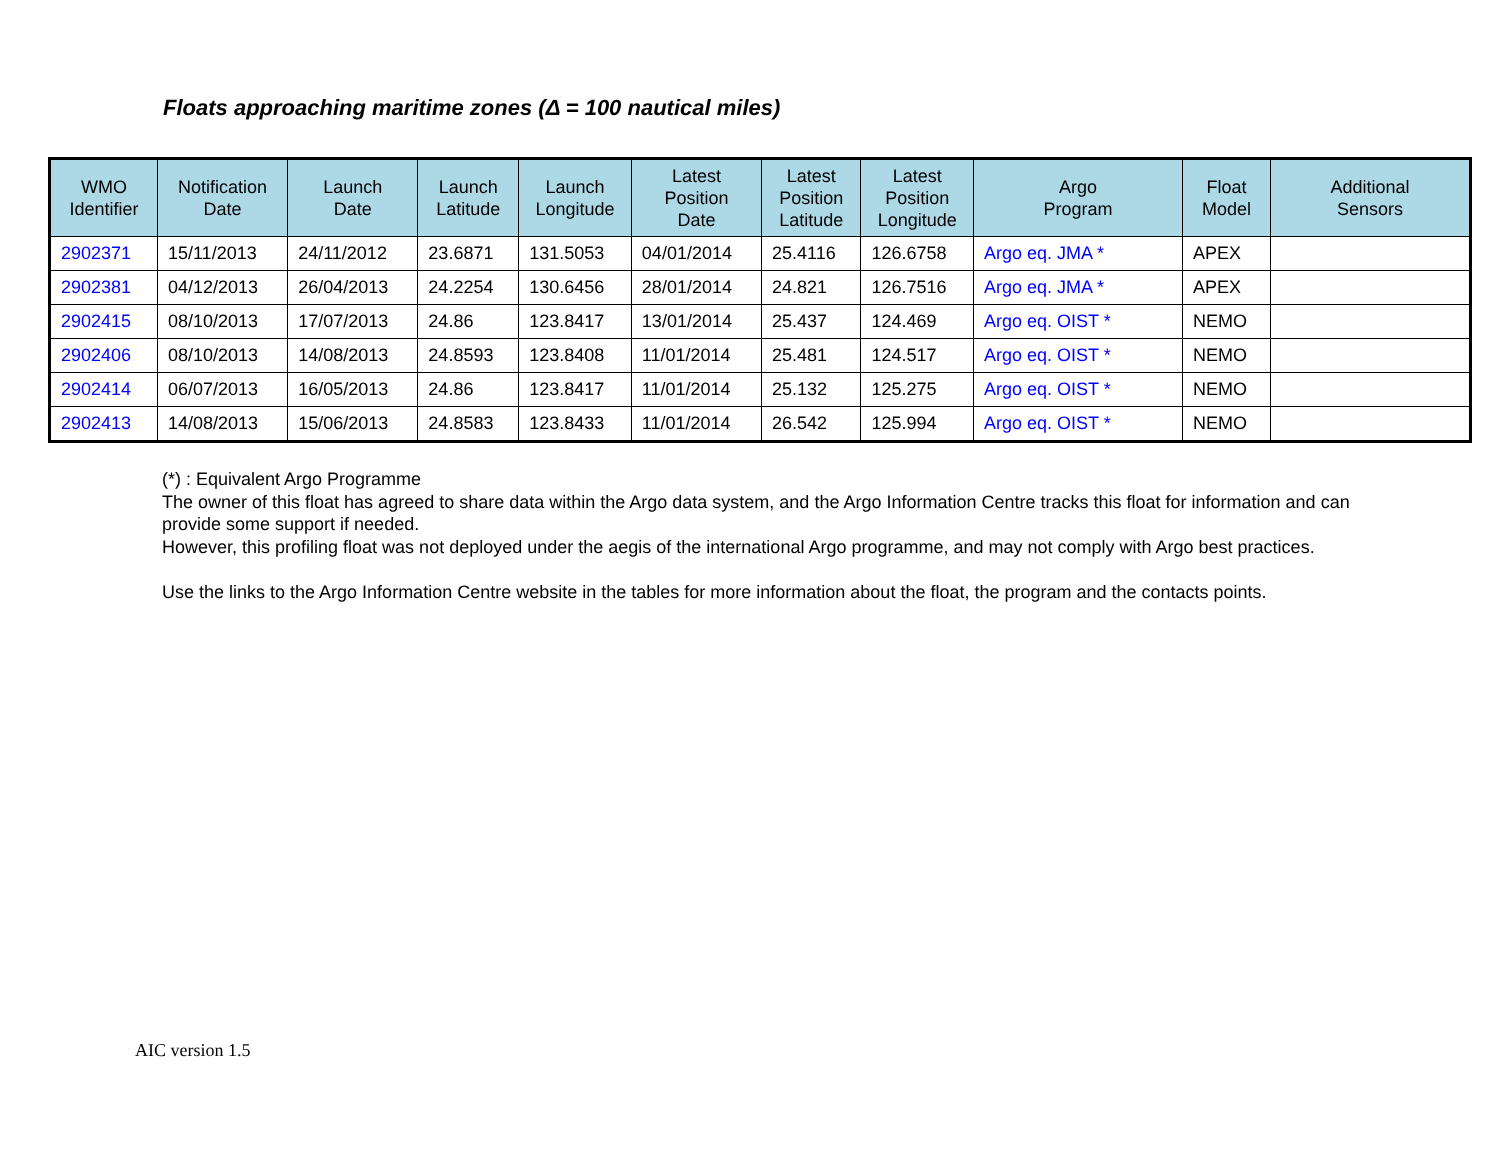Floats approaching maritime zones (Δ = 100 nautical miles)
| WMO Identifier | Notification Date | Launch Date | Launch Latitude | Launch Longitude | Latest Position Date | Latest Position Latitude | Latest Position Longitude | Argo Program | Float Model | Additional Sensors |
| --- | --- | --- | --- | --- | --- | --- | --- | --- | --- | --- |
| 2902371 | 15/11/2013 | 24/11/2012 | 23.6871 | 131.5053 | 04/01/2014 | 25.4116 | 126.6758 | Argo eq. JMA * | APEX | |
| 2902381 | 04/12/2013 | 26/04/2013 | 24.2254 | 130.6456 | 28/01/2014 | 24.821 | 126.7516 | Argo eq. JMA * | APEX | |
| 2902415 | 08/10/2013 | 17/07/2013 | 24.86 | 123.8417 | 13/01/2014 | 25.437 | 124.469 | Argo eq. OIST * | NEMO | |
| 2902406 | 08/10/2013 | 14/08/2013 | 24.8593 | 123.8408 | 11/01/2014 | 25.481 | 124.517 | Argo eq. OIST * | NEMO | |
| 2902414 | 06/07/2013 | 16/05/2013 | 24.86 | 123.8417 | 11/01/2014 | 25.132 | 125.275 | Argo eq. OIST * | NEMO | |
| 2902413 | 14/08/2013 | 15/06/2013 | 24.8583 | 123.8433 | 11/01/2014 | 26.542 | 125.994 | Argo eq. OIST * | NEMO | |
(*) : Equivalent Argo Programme
The owner of this float has agreed to share data within the Argo data system, and the Argo Information Centre tracks this float for information and can provide some support if needed.
However, this profiling float was not deployed under the aegis of the international Argo programme, and may not comply with Argo best practices.
Use the links to the Argo Information Centre website in the tables for more information about the float, the program and the contacts points.
AIC version 1.5